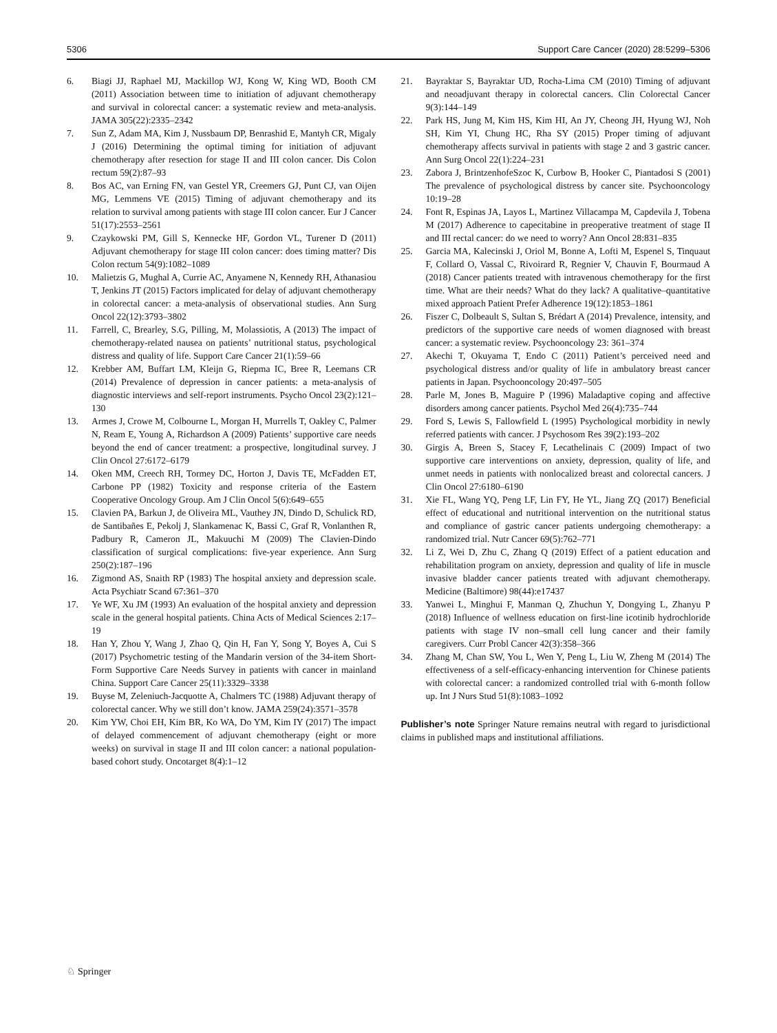5306 Support Care Cancer (2020) 28:5299–5306
6. Biagi JJ, Raphael MJ, Mackillop WJ, Kong W, King WD, Booth CM (2011) Association between time to initiation of adjuvant chemotherapy and survival in colorectal cancer: a systematic review and meta-analysis. JAMA 305(22):2335–2342
7. Sun Z, Adam MA, Kim J, Nussbaum DP, Benrashid E, Mantyh CR, Migaly J (2016) Determining the optimal timing for initiation of adjuvant chemotherapy after resection for stage II and III colon cancer. Dis Colon rectum 59(2):87–93
8. Bos AC, van Erning FN, van Gestel YR, Creemers GJ, Punt CJ, van Oijen MG, Lemmens VE (2015) Timing of adjuvant chemotherapy and its relation to survival among patients with stage III colon cancer. Eur J Cancer 51(17):2553–2561
9. Czaykowski PM, Gill S, Kennecke HF, Gordon VL, Turener D (2011) Adjuvant chemotherapy for stage III colon cancer: does timing matter? Dis Colon rectum 54(9):1082–1089
10. Malietzis G, Mughal A, Currie AC, Anyamene N, Kennedy RH, Athanasiou T, Jenkins JT (2015) Factors implicated for delay of adjuvant chemotherapy in colorectal cancer: a meta-analysis of observational studies. Ann Surg Oncol 22(12):3793–3802
11. Farrell, C, Brearley, S.G, Pilling, M, Molassiotis, A (2013) The impact of chemotherapy-related nausea on patients’ nutritional status, psychological distress and quality of life. Support Care Cancer 21(1):59–66
12. Krebber AM, Buffart LM, Kleijn G, Riepma IC, Bree R, Leemans CR (2014) Prevalence of depression in cancer patients: a meta-analysis of diagnostic interviews and self-report instruments. Psycho Oncol 23(2):121–130
13. Armes J, Crowe M, Colbourne L, Morgan H, Murrells T, Oakley C, Palmer N, Ream E, Young A, Richardson A (2009) Patients’ supportive care needs beyond the end of cancer treatment: a prospective, longitudinal survey. J Clin Oncol 27:6172–6179
14. Oken MM, Creech RH, Tormey DC, Horton J, Davis TE, McFadden ET, Carbone PP (1982) Toxicity and response criteria of the Eastern Cooperative Oncology Group. Am J Clin Oncol 5(6):649–655
15. Clavien PA, Barkun J, de Oliveira ML, Vauthey JN, Dindo D, Schulick RD, de Santibañes E, Pekolj J, Slankamenac K, Bassi C, Graf R, Vonlanthen R, Padbury R, Cameron JL, Makuuchi M (2009) The Clavien-Dindo classification of surgical complications: five-year experience. Ann Surg 250(2):187–196
16. Zigmond AS, Snaith RP (1983) The hospital anxiety and depression scale. Acta Psychiatr Scand 67:361–370
17. Ye WF, Xu JM (1993) An evaluation of the hospital anxiety and depression scale in the general hospital patients. China Acts of Medical Sciences 2:17–19
18. Han Y, Zhou Y, Wang J, Zhao Q, Qin H, Fan Y, Song Y, Boyes A, Cui S (2017) Psychometric testing of the Mandarin version of the 34-item Short-Form Supportive Care Needs Survey in patients with cancer in mainland China. Support Care Cancer 25(11):3329–3338
19. Buyse M, Zeleniuch-Jacquotte A, Chalmers TC (1988) Adjuvant therapy of colorectal cancer. Why we still don’t know. JAMA 259(24):3571–3578
20. Kim YW, Choi EH, Kim BR, Ko WA, Do YM, Kim IY (2017) The impact of delayed commencement of adjuvant chemotherapy (eight or more weeks) on survival in stage II and III colon cancer: a national population-based cohort study. Oncotarget 8(4):1–12
21. Bayraktar S, Bayraktar UD, Rocha-Lima CM (2010) Timing of adjuvant and neoadjuvant therapy in colorectal cancers. Clin Colorectal Cancer 9(3):144–149
22. Park HS, Jung M, Kim HS, Kim HI, An JY, Cheong JH, Hyung WJ, Noh SH, Kim YI, Chung HC, Rha SY (2015) Proper timing of adjuvant chemotherapy affects survival in patients with stage 2 and 3 gastric cancer. Ann Surg Oncol 22(1):224–231
23. Zabora J, BrintzenhofeSzoc K, Curbow B, Hooker C, Piantadosi S (2001) The prevalence of psychological distress by cancer site. Psychooncology 10:19–28
24. Font R, Espinas JA, Layos L, Martinez Villacampa M, Capdevila J, Tobena M (2017) Adherence to capecitabine in preoperative treatment of stage II and III rectal cancer: do we need to worry? Ann Oncol 28:831–835
25. Garcia MA, Kalecinski J, Oriol M, Bonne A, Lofti M, Espenel S, Tinquaut F, Collard O, Vassal C, Rivoirard R, Regnier V, Chauvin F, Bourmaud A (2018) Cancer patients treated with intravenous chemotherapy for the first time. What are their needs? What do they lack? A qualitative–quantitative mixed approach Patient Prefer Adherence 19(12):1853–1861
26. Fiszer C, Dolbeault S, Sultan S, Brédart A (2014) Prevalence, intensity, and predictors of the supportive care needs of women diagnosed with breast cancer: a systematic review. Psychooncology 23: 361–374
27. Akechi T, Okuyama T, Endo C (2011) Patient’s perceived need and psychological distress and/or quality of life in ambulatory breast cancer patients in Japan. Psychooncology 20:497–505
28. Parle M, Jones B, Maguire P (1996) Maladaptive coping and affective disorders among cancer patients. Psychol Med 26(4):735–744
29. Ford S, Lewis S, Fallowfield L (1995) Psychological morbidity in newly referred patients with cancer. J Psychosom Res 39(2):193–202
30. Girgis A, Breen S, Stacey F, Lecathelinais C (2009) Impact of two supportive care interventions on anxiety, depression, quality of life, and unmet needs in patients with nonlocalized breast and colorectal cancers. J Clin Oncol 27:6180–6190
31. Xie FL, Wang YQ, Peng LF, Lin FY, He YL, Jiang ZQ (2017) Beneficial effect of educational and nutritional intervention on the nutritional status and compliance of gastric cancer patients undergoing chemotherapy: a randomized trial. Nutr Cancer 69(5):762–771
32. Li Z, Wei D, Zhu C, Zhang Q (2019) Effect of a patient education and rehabilitation program on anxiety, depression and quality of life in muscle invasive bladder cancer patients treated with adjuvant chemotherapy. Medicine (Baltimore) 98(44):e17437
33. Yanwei L, Minghui F, Manman Q, Zhuchun Y, Dongying L, Zhanyu P (2018) Influence of wellness education on first-line icotinib hydrochloride patients with stage IV non–small cell lung cancer and their family caregivers. Curr Probl Cancer 42(3):358–366
34. Zhang M, Chan SW, You L, Wen Y, Peng L, Liu W, Zheng M (2014) The effectiveness of a self-efficacy-enhancing intervention for Chinese patients with colorectal cancer: a randomized controlled trial with 6-month follow up. Int J Nurs Stud 51(8):1083–1092
Publisher’s note Springer Nature remains neutral with regard to jurisdictional claims in published maps and institutional affiliations.
♘ Springer